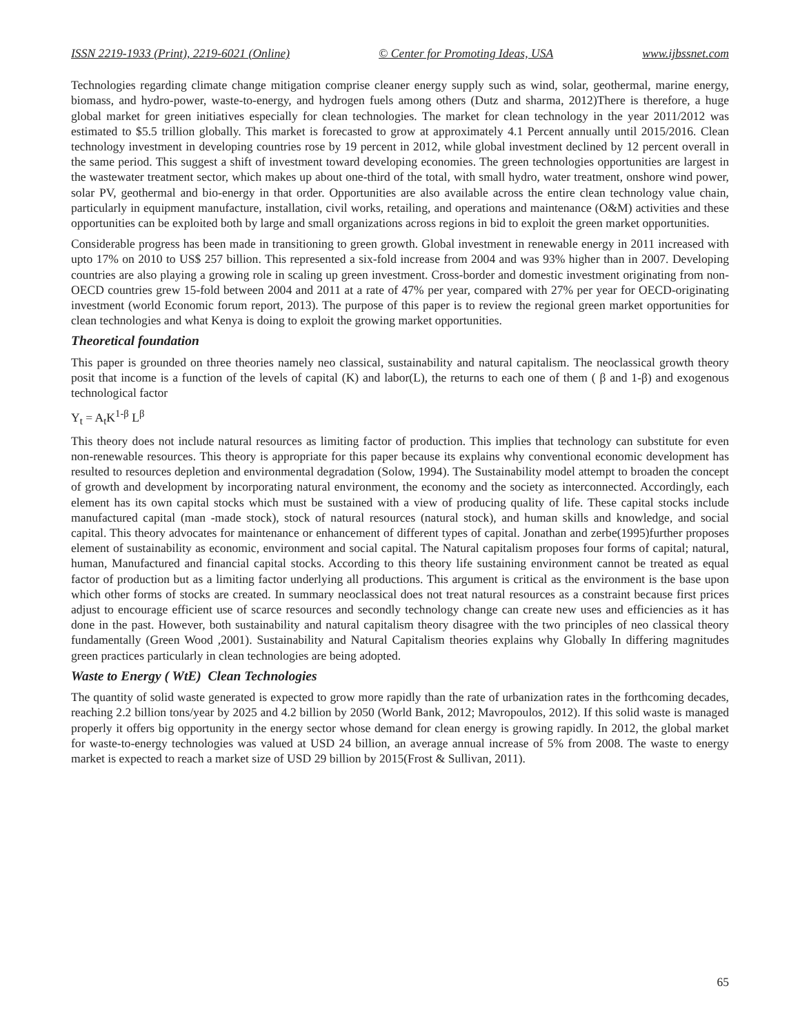ISSN 2219-1933 (Print), 2219-6021 (Online) © Center for Promoting Ideas, USA www.ijbssnet.com
Technologies regarding climate change mitigation comprise cleaner energy supply such as wind, solar, geothermal, marine energy, biomass, and hydro-power, waste-to-energy, and hydrogen fuels among others (Dutz and sharma, 2012)There is therefore, a huge global market for green initiatives especially for clean technologies. The market for clean technology in the year 2011/2012 was estimated to $5.5 trillion globally. This market is forecasted to grow at approximately 4.1 Percent annually until 2015/2016. Clean technology investment in developing countries rose by 19 percent in 2012, while global investment declined by 12 percent overall in the same period. This suggest a shift of investment toward developing economies. The green technologies opportunities are largest in the wastewater treatment sector, which makes up about one-third of the total, with small hydro, water treatment, onshore wind power, solar PV, geothermal and bio-energy in that order. Opportunities are also available across the entire clean technology value chain, particularly in equipment manufacture, installation, civil works, retailing, and operations and maintenance (O&M) activities and these opportunities can be exploited both by large and small organizations across regions in bid to exploit the green market opportunities.
Considerable progress has been made in transitioning to green growth. Global investment in renewable energy in 2011 increased with upto 17% on 2010 to US$ 257 billion. This represented a six-fold increase from 2004 and was 93% higher than in 2007. Developing countries are also playing a growing role in scaling up green investment. Cross-border and domestic investment originating from non-OECD countries grew 15-fold between 2004 and 2011 at a rate of 47% per year, compared with 27% per year for OECD-originating investment (world Economic forum report, 2013). The purpose of this paper is to review the regional green market opportunities for clean technologies and what Kenya is doing to exploit the growing market opportunities.
Theoretical foundation
This paper is grounded on three theories namely neo classical, sustainability and natural capitalism. The neoclassical growth theory posit that income is a function of the levels of capital (K) and labor(L), the returns to each one of them ( β and 1-β) and exogenous technological factor
Y<sub>t</sub> = A<sub>t</sub>K<sup>1-β</sup> L<sup>β</sup>
This theory does not include natural resources as limiting factor of production. This implies that technology can substitute for even non-renewable resources. This theory is appropriate for this paper because its explains why conventional economic development has resulted to resources depletion and environmental degradation (Solow, 1994). The Sustainability model attempt to broaden the concept of growth and development by incorporating natural environment, the economy and the society as interconnected. Accordingly, each element has its own capital stocks which must be sustained with a view of producing quality of life. These capital stocks include manufactured capital (man -made stock), stock of natural resources (natural stock), and human skills and knowledge, and social capital. This theory advocates for maintenance or enhancement of different types of capital. Jonathan and zerbe(1995)further proposes element of sustainability as economic, environment and social capital. The Natural capitalism proposes four forms of capital; natural, human, Manufactured and financial capital stocks. According to this theory life sustaining environment cannot be treated as equal factor of production but as a limiting factor underlying all productions. This argument is critical as the environment is the base upon which other forms of stocks are created. In summary neoclassical does not treat natural resources as a constraint because first prices adjust to encourage efficient use of scarce resources and secondly technology change can create new uses and efficiencies as it has done in the past. However, both sustainability and natural capitalism theory disagree with the two principles of neo classical theory fundamentally (Green Wood ,2001). Sustainability and Natural Capitalism theories explains why Globally In differing magnitudes green practices particularly in clean technologies are being adopted.
Waste to Energy ( WtE) Clean Technologies
The quantity of solid waste generated is expected to grow more rapidly than the rate of urbanization rates in the forthcoming decades, reaching 2.2 billion tons/year by 2025 and 4.2 billion by 2050 (World Bank, 2012; Mavropoulos, 2012). If this solid waste is managed properly it offers big opportunity in the energy sector whose demand for clean energy is growing rapidly. In 2012, the global market for waste-to-energy technologies was valued at USD 24 billion, an average annual increase of 5% from 2008. The waste to energy market is expected to reach a market size of USD 29 billion by 2015(Frost & Sullivan, 2011).
65